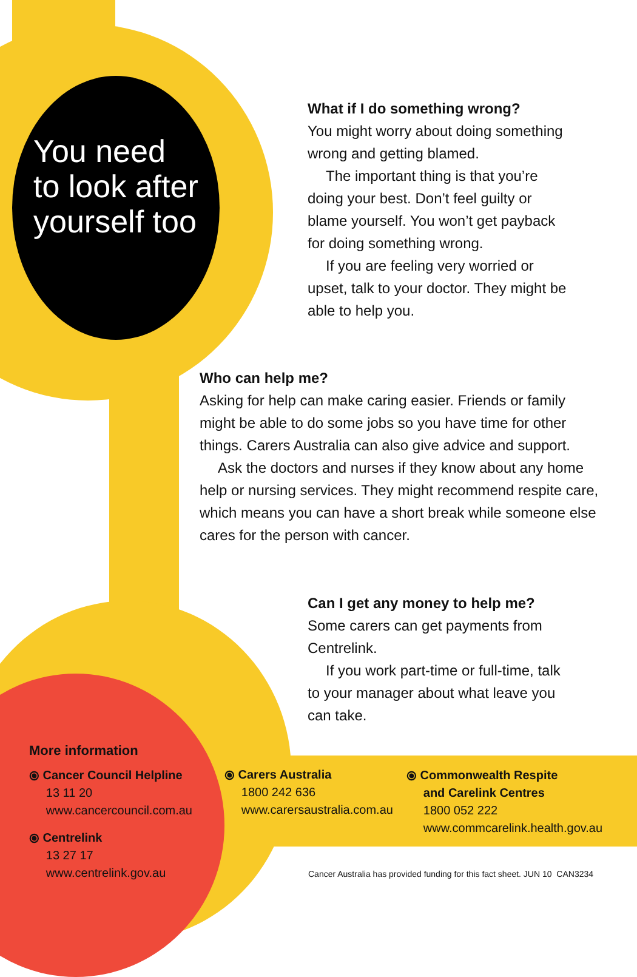You need
to look after
yourself too
What if I do something wrong?
You might worry about doing something wrong and getting blamed.
The important thing is that you’re doing your best. Don’t feel guilty or blame yourself. You won’t get payback for doing something wrong.
If you are feeling very worried or upset, talk to your doctor. They might be able to help you.
Who can help me?
Asking for help can make caring easier. Friends or family might be able to do some jobs so you have time for other things. Carers Australia can also give advice and support.
Ask the doctors and nurses if they know about any home help or nursing services. They might recommend respite care, which means you can have a short break while someone else cares for the person with cancer.
Can I get any money to help me?
Some carers can get payments from Centrelink.
If you work part-time or full-time, talk to your manager about what leave you can take.
More information
⦿ Cancer Council Helpline
13 11 20
www.cancercouncil.com.au
⦿ Centrelink
13 27 17
www.centrelink.gov.au
⦿ Carers Australia
1800 242 636
www.carersaustralia.com.au
⦿ Commonwealth Respite
and Carelink Centres
1800 052 222
www.commcarelink.health.gov.au
Cancer Australia has provided funding for this fact sheet. JUN 10 CAN3234